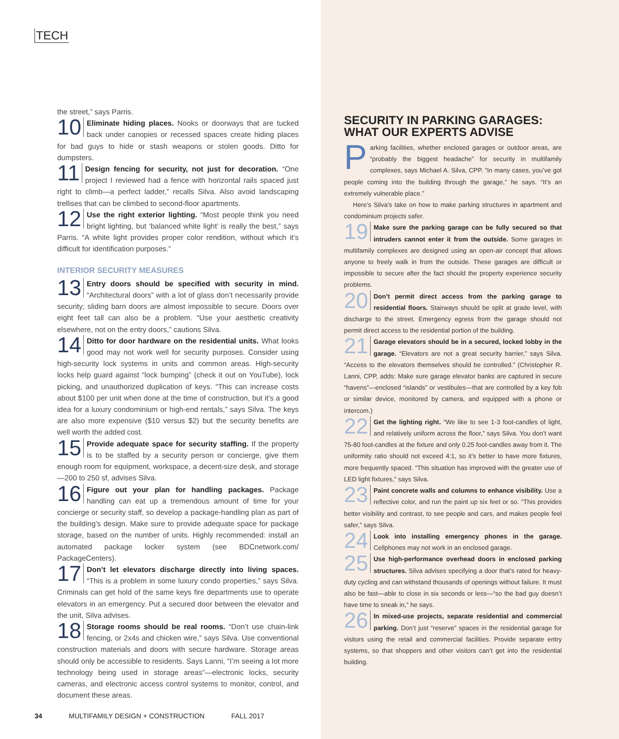TECH
the street,” says Parris.
10 Eliminate hiding places. Nooks or doorways that are tucked back under canopies or recessed spaces create hiding places for bad guys to hide or stash weapons or stolen goods. Ditto for dumpsters.
11 Design fencing for security, not just for decoration. “One project I reviewed had a fence with horizontal rails spaced just right to climb—a perfect ladder,” recalls Silva. Also avoid landscaping trellises that can be climbed to second-floor apartments.
12 Use the right exterior lighting. “Most people think you need bright lighting, but ‘balanced white light’ is really the best,” says Parris. “A white light provides proper color rendition, without which it’s difficult for identification purposes.”
INTERIOR SECURITY MEASURES
13 Entry doors should be specified with security in mind. “Architectural doors” with a lot of glass don’t necessarily provide security; sliding barn doors are almost impossible to secure. Doors over eight feet tall can also be a problem. “Use your aesthetic creativity elsewhere, not on the entry doors,” cautions Silva.
14 Ditto for door hardware on the residential units. What looks good may not work well for security purposes. Consider using high-security lock systems in units and common areas. High-security locks help guard against “lock bumping” (check it out on YouTube), lock picking, and unauthorized duplication of keys. “This can increase costs about $100 per unit when done at the time of construction, but it’s a good idea for a luxury condominium or high-end rentals,” says Silva. The keys are also more expensive ($10 versus $2) but the security benefits are well worth the added cost.
15 Provide adequate space for security staffing. If the property is to be staffed by a security person or concierge, give them enough room for equipment, workspace, a decent-size desk, and storage—200 to 250 sf, advises Silva.
16 Figure out your plan for handling packages. Package handling can eat up a tremendous amount of time for your concierge or security staff, so develop a package-handling plan as part of the building’s design. Make sure to provide adequate space for package storage, based on the number of units. Highly recommended: install an automated package locker system (see BDCnetwork.com/ PackageCenters).
17 Don’t let elevators discharge directly into living spaces. “This is a problem in some luxury condo properties,” says Silva. Criminals can get hold of the same keys fire departments use to operate elevators in an emergency. Put a secured door between the elevator and the unit, Silva advises.
18 Storage rooms should be real rooms. “Don’t use chain-link fencing, or 2x4s and chicken wire,” says Silva. Use conventional construction materials and doors with secure hardware. Storage areas should only be accessible to residents. Says Lanni, “I’m seeing a lot more technology being used in storage areas”—electronic locks, security cameras, and electronic access control systems to monitor, control, and document these areas.
SECURITY IN PARKING GARAGES: WHAT OUR EXPERTS ADVISE
Parking facilities, whether enclosed garages or outdoor areas, are “probably the biggest headache” for security in multifamily complexes, says Michael A. Silva, CPP. “In many cases, you’ve got people coming into the building through the garage,” he says. “It’s an extremely vulnerable place.”
Here’s Silva’s take on how to make parking structures in apartment and condominium projects safer.
19 Make sure the parking garage can be fully secured so that intruders cannot enter it from the outside. Some garages in multifamily complexes are designed using an open-air concept that allows anyone to freely walk in from the outside. These garages are difficult or impossible to secure after the fact should the property experience security problems.
20 Don’t permit direct access from the parking garage to residential floors. Stairways should be split at grade level, with discharge to the street. Emergency egress from the garage should not permit direct access to the residential portion of the building.
21 Garage elevators should be in a secured, locked lobby in the garage. “Elevators are not a great security barrier,” says Silva. “Access to the elevators themselves should be controlled.” (Christopher R. Lanni, CPP, adds: Make sure garage elevator banks are captured in secure “havens”—enclosed “islands” or vestibules—that are controlled by a key fob or similar device, monitored by camera, and equipped with a phone or intercom.)
22 Get the lighting right. “We like to see 1-3 foot-candles of light, and relatively uniform across the floor,” says Silva. You don’t want 75-80 foot-candles at the fixture and only 0.25 foot-candles away from it. The uniformity ratio should not exceed 4:1, so it’s better to have more fixtures, more frequently spaced. “This situation has improved with the greater use of LED light fixtures,” says Silva.
23 Paint concrete walls and columns to enhance visibility. Use a reflective color, and run the paint up six feet or so. “This provides better visibility and contrast, to see people and cars, and makes people feel safer,” says Silva.
24 Look into installing emergency phones in the garage. Cellphones may not work in an enclosed garage.
25 Use high-performance overhead doors in enclosed parking structures. Silva advises specifying a door that’s rated for heavy-duty cycling and can withstand thousands of openings without failure. It must also be fast—able to close in six seconds or less—“so the bad guy doesn’t have time to sneak in,” he says.
26 In mixed-use projects, separate residential and commercial parking. Don’t just “reserve” spaces in the residential garage for visitors using the retail and commercial facilities. Provide separate entry systems, so that shoppers and other visitors can’t get into the residential building.
34 MULTIFAMILY DESIGN + CONSTRUCTION FALL 2017